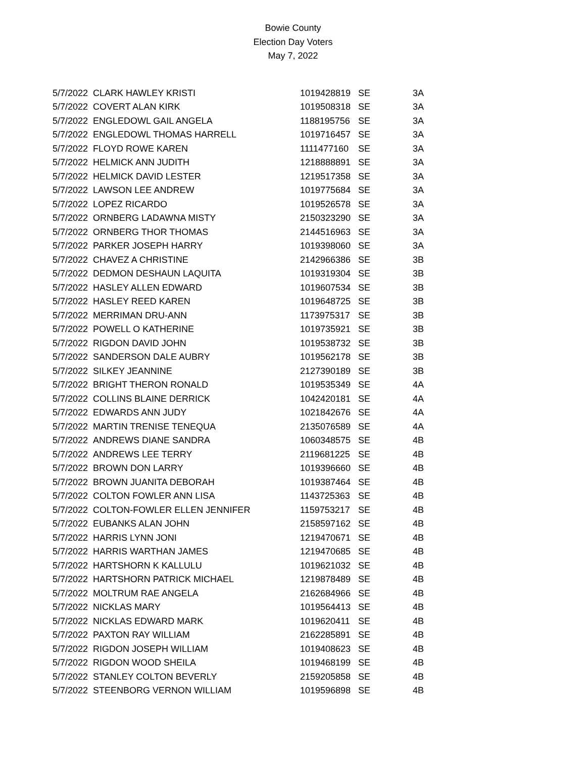Bowie County
Election Day Voters
May 7, 2022
| 5/7/2022 | CLARK HAWLEY KRISTI | 1019428819 | SE | 3A |
| 5/7/2022 | COVERT ALAN KIRK | 1019508318 | SE | 3A |
| 5/7/2022 | ENGLEDOWL GAIL ANGELA | 1188195756 | SE | 3A |
| 5/7/2022 | ENGLEDOWL THOMAS HARRELL | 1019716457 | SE | 3A |
| 5/7/2022 | FLOYD ROWE KAREN | 1111477160 | SE | 3A |
| 5/7/2022 | HELMICK ANN JUDITH | 1218888891 | SE | 3A |
| 5/7/2022 | HELMICK DAVID LESTER | 1219517358 | SE | 3A |
| 5/7/2022 | LAWSON LEE ANDREW | 1019775684 | SE | 3A |
| 5/7/2022 | LOPEZ RICARDO | 1019526578 | SE | 3A |
| 5/7/2022 | ORNBERG LADAWNA MISTY | 2150323290 | SE | 3A |
| 5/7/2022 | ORNBERG THOR THOMAS | 2144516963 | SE | 3A |
| 5/7/2022 | PARKER JOSEPH HARRY | 1019398060 | SE | 3A |
| 5/7/2022 | CHAVEZ A CHRISTINE | 2142966386 | SE | 3B |
| 5/7/2022 | DEDMON DESHAUN LAQUITA | 1019319304 | SE | 3B |
| 5/7/2022 | HASLEY ALLEN EDWARD | 1019607534 | SE | 3B |
| 5/7/2022 | HASLEY REED KAREN | 1019648725 | SE | 3B |
| 5/7/2022 | MERRIMAN DRU-ANN | 1173975317 | SE | 3B |
| 5/7/2022 | POWELL O KATHERINE | 1019735921 | SE | 3B |
| 5/7/2022 | RIGDON DAVID JOHN | 1019538732 | SE | 3B |
| 5/7/2022 | SANDERSON DALE AUBRY | 1019562178 | SE | 3B |
| 5/7/2022 | SILKEY JEANNINE | 2127390189 | SE | 3B |
| 5/7/2022 | BRIGHT THERON RONALD | 1019535349 | SE | 4A |
| 5/7/2022 | COLLINS BLAINE DERRICK | 1042420181 | SE | 4A |
| 5/7/2022 | EDWARDS ANN JUDY | 1021842676 | SE | 4A |
| 5/7/2022 | MARTIN TRENISE TENEQUA | 2135076589 | SE | 4A |
| 5/7/2022 | ANDREWS DIANE SANDRA | 1060348575 | SE | 4B |
| 5/7/2022 | ANDREWS LEE TERRY | 2119681225 | SE | 4B |
| 5/7/2022 | BROWN DON LARRY | 1019396660 | SE | 4B |
| 5/7/2022 | BROWN JUANITA DEBORAH | 1019387464 | SE | 4B |
| 5/7/2022 | COLTON FOWLER ANN LISA | 1143725363 | SE | 4B |
| 5/7/2022 | COLTON-FOWLER ELLEN JENNIFER | 1159753217 | SE | 4B |
| 5/7/2022 | EUBANKS ALAN JOHN | 2158597162 | SE | 4B |
| 5/7/2022 | HARRIS LYNN JONI | 1219470671 | SE | 4B |
| 5/7/2022 | HARRIS WARTHAN JAMES | 1219470685 | SE | 4B |
| 5/7/2022 | HARTSHORN K KALLULU | 1019621032 | SE | 4B |
| 5/7/2022 | HARTSHORN PATRICK MICHAEL | 1219878489 | SE | 4B |
| 5/7/2022 | MOLTRUM RAE ANGELA | 2162684966 | SE | 4B |
| 5/7/2022 | NICKLAS MARY | 1019564413 | SE | 4B |
| 5/7/2022 | NICKLAS EDWARD MARK | 1019620411 | SE | 4B |
| 5/7/2022 | PAXTON RAY WILLIAM | 2162285891 | SE | 4B |
| 5/7/2022 | RIGDON JOSEPH WILLIAM | 1019408623 | SE | 4B |
| 5/7/2022 | RIGDON WOOD SHEILA | 1019468199 | SE | 4B |
| 5/7/2022 | STANLEY COLTON BEVERLY | 2159205858 | SE | 4B |
| 5/7/2022 | STEENBORG VERNON WILLIAM | 1019596898 | SE | 4B |